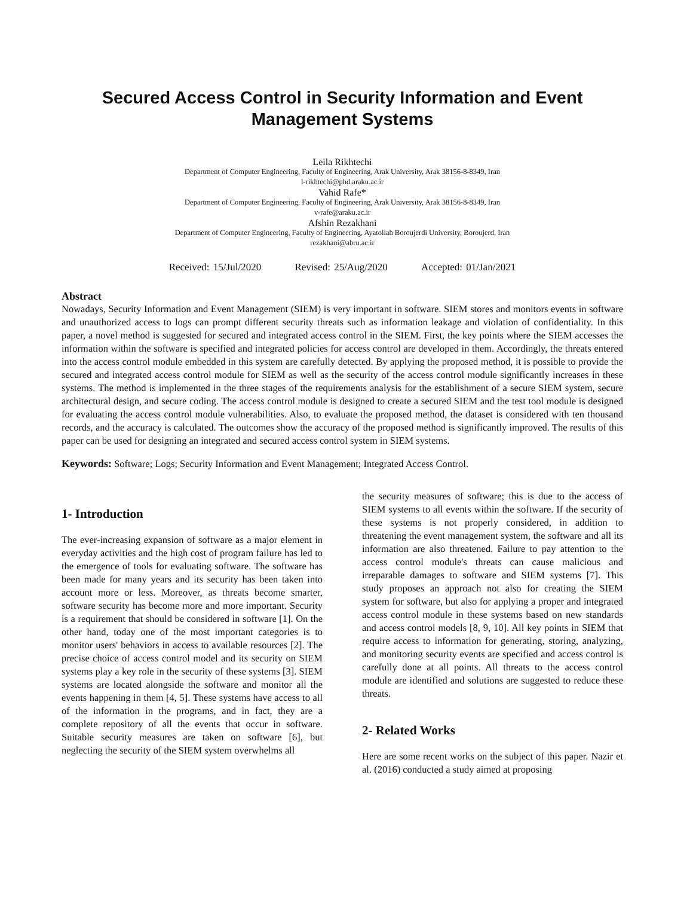Secured Access Control in Security Information and Event Management Systems
Leila Rikhtechi
Department of Computer Engineering, Faculty of Engineering, Arak University, Arak 38156-8-8349, Iran
l-rikhtechi@phd.araku.ac.ir
Vahid Rafe*
Department of Computer Engineering, Faculty of Engineering, Arak University, Arak 38156-8-8349, Iran
v-rafe@araku.ac.ir
Afshin Rezakhani
Department of Computer Engineering, Faculty of Engineering, Ayatollah Boroujerdi University, Boroujerd, Iran
rezakhani@abru.ac.ir
Received: 15/Jul/2020 Revised: 25/Aug/2020 Accepted: 01/Jan/2021
Abstract
Nowadays, Security Information and Event Management (SIEM) is very important in software. SIEM stores and monitors events in software and unauthorized access to logs can prompt different security threats such as information leakage and violation of confidentiality. In this paper, a novel method is suggested for secured and integrated access control in the SIEM. First, the key points where the SIEM accesses the information within the software is specified and integrated policies for access control are developed in them. Accordingly, the threats entered into the access control module embedded in this system are carefully detected. By applying the proposed method, it is possible to provide the secured and integrated access control module for SIEM as well as the security of the access control module significantly increases in these systems. The method is implemented in the three stages of the requirements analysis for the establishment of a secure SIEM system, secure architectural design, and secure coding. The access control module is designed to create a secured SIEM and the test tool module is designed for evaluating the access control module vulnerabilities. Also, to evaluate the proposed method, the dataset is considered with ten thousand records, and the accuracy is calculated. The outcomes show the accuracy of the proposed method is significantly improved. The results of this paper can be used for designing an integrated and secured access control system in SIEM systems.
Keywords: Software; Logs; Security Information and Event Management; Integrated Access Control.
1- Introduction
The ever-increasing expansion of software as a major element in everyday activities and the high cost of program failure has led to the emergence of tools for evaluating software. The software has been made for many years and its security has been taken into account more or less. Moreover, as threats become smarter, software security has become more and more important. Security is a requirement that should be considered in software [1]. On the other hand, today one of the most important categories is to monitor users' behaviors in access to available resources [2]. The precise choice of access control model and its security on SIEM systems play a key role in the security of these systems [3]. SIEM systems are located alongside the software and monitor all the events happening in them [4, 5]. These systems have access to all of the information in the programs, and in fact, they are a complete repository of all the events that occur in software. Suitable security measures are taken on software [6], but neglecting the security of the SIEM system overwhelms all
the security measures of software; this is due to the access of SIEM systems to all events within the software. If the security of these systems is not properly considered, in addition to threatening the event management system, the software and all its information are also threatened. Failure to pay attention to the access control module's threats can cause malicious and irreparable damages to software and SIEM systems [7]. This study proposes an approach not also for creating the SIEM system for software, but also for applying a proper and integrated access control module in these systems based on new standards and access control models [8, 9, 10]. All key points in SIEM that require access to information for generating, storing, analyzing, and monitoring security events are specified and access control is carefully done at all points. All threats to the access control module are identified and solutions are suggested to reduce these threats.
2- Related Works
Here are some recent works on the subject of this paper. Nazir et al. (2016) conducted a study aimed at proposing